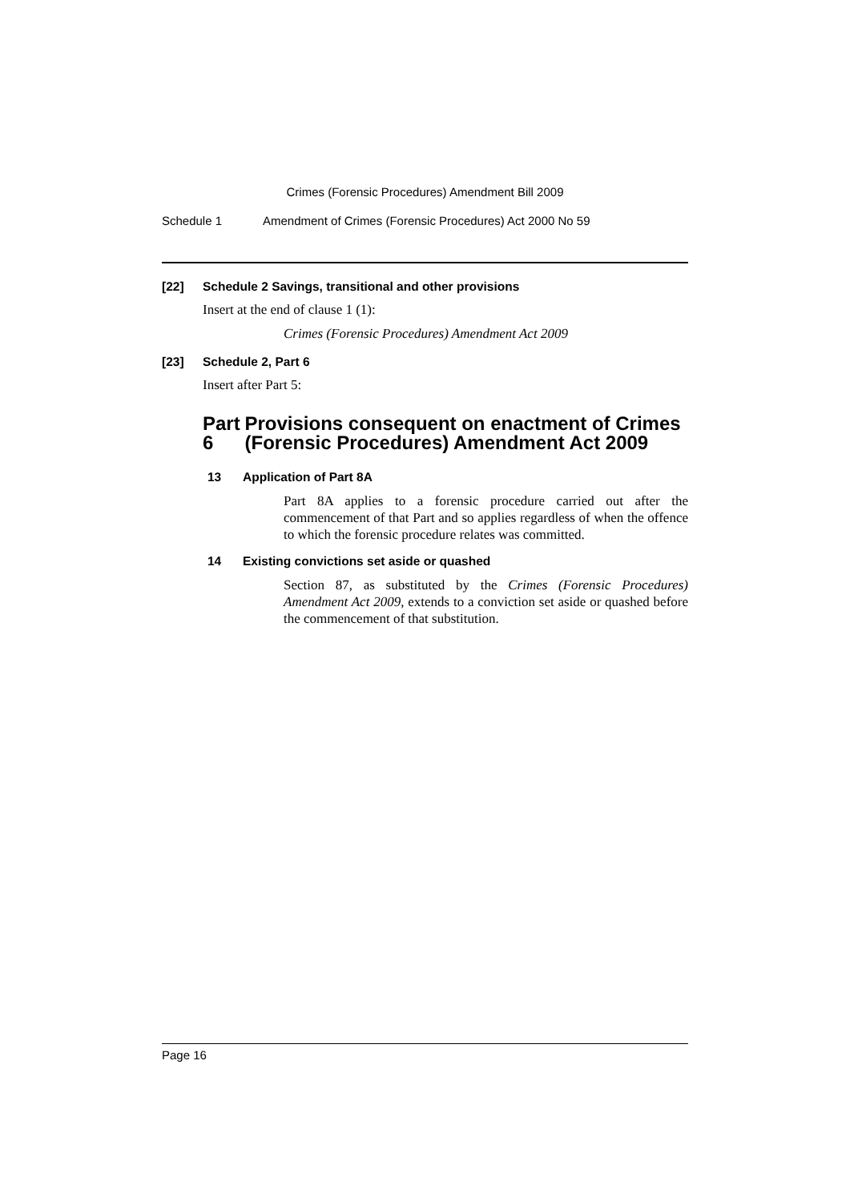Crimes (Forensic Procedures) Amendment Bill 2009
Schedule 1 Amendment of Crimes (Forensic Procedures) Act 2000 No 59
[22] Schedule 2 Savings, transitional and other provisions
Insert at the end of clause 1 (1):
Crimes (Forensic Procedures) Amendment Act 2009
[23] Schedule 2, Part 6
Insert after Part 5:
Part 6 Provisions consequent on enactment of Crimes (Forensic Procedures) Amendment Act 2009
13 Application of Part 8A
Part 8A applies to a forensic procedure carried out after the commencement of that Part and so applies regardless of when the offence to which the forensic procedure relates was committed.
14 Existing convictions set aside or quashed
Section 87, as substituted by the Crimes (Forensic Procedures) Amendment Act 2009, extends to a conviction set aside or quashed before the commencement of that substitution.
Page 16